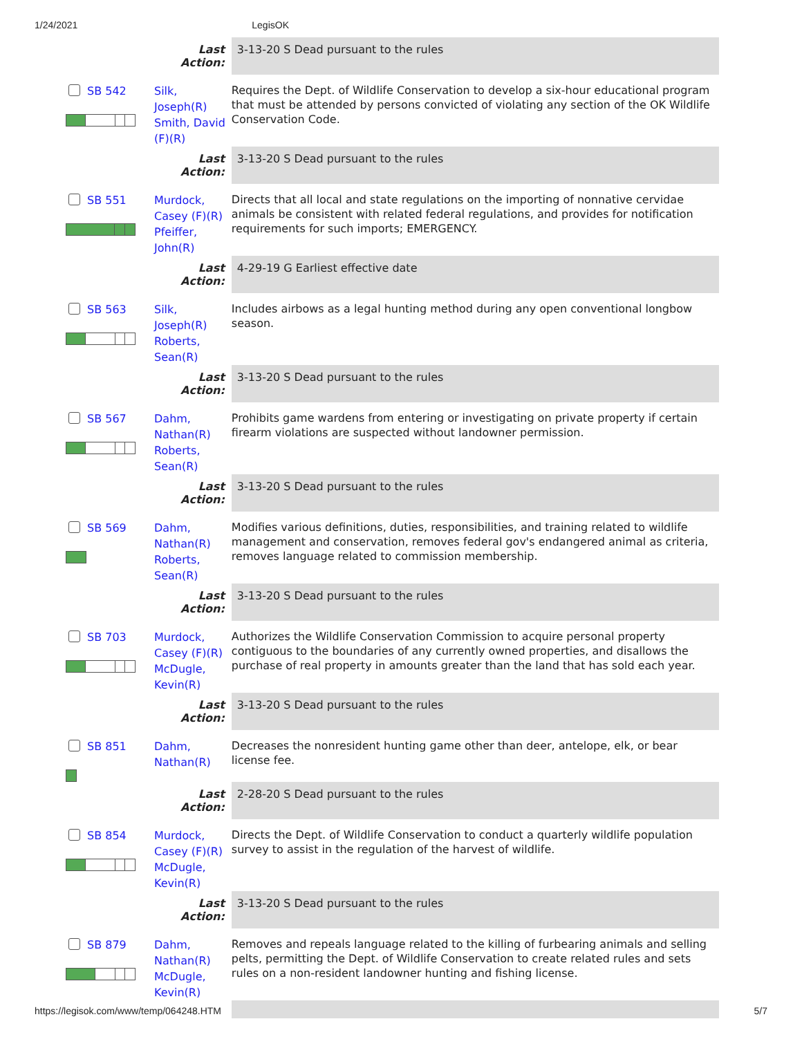1/24/2021 LegisOK
| | Last Action: | 3-13-20 S Dead pursuant to the rules |
| SB 542 | Silk, Joseph(R) Smith, David (F)(R) | Requires the Dept. of Wildlife Conservation to develop a six-hour educational program that must be attended by persons convicted of violating any section of the OK Wildlife Conservation Code. |
| | Last Action: | 3-13-20 S Dead pursuant to the rules |
| SB 551 | Murdock, Casey (F)(R) Pfeiffer, John(R) | Directs that all local and state regulations on the importing of nonnative cervidae animals be consistent with related federal regulations, and provides for notification requirements for such imports; EMERGENCY. |
| | Last Action: | 4-29-19 G Earliest effective date |
| SB 563 | Silk, Joseph(R) Roberts, Sean(R) | Includes airbows as a legal hunting method during any open conventional longbow season. |
| | Last Action: | 3-13-20 S Dead pursuant to the rules |
| SB 567 | Dahm, Nathan(R) Roberts, Sean(R) | Prohibits game wardens from entering or investigating on private property if certain firearm violations are suspected without landowner permission. |
| | Last Action: | 3-13-20 S Dead pursuant to the rules |
| SB 569 | Dahm, Nathan(R) Roberts, Sean(R) | Modifies various definitions, duties, responsibilities, and training related to wildlife management and conservation, removes federal gov's endangered animal as criteria, removes language related to commission membership. |
| | Last Action: | 3-13-20 S Dead pursuant to the rules |
| SB 703 | Murdock, Casey (F)(R) McDugle, Kevin(R) | Authorizes the Wildlife Conservation Commission to acquire personal property contiguous to the boundaries of any currently owned properties, and disallows the purchase of real property in amounts greater than the land that has sold each year. |
| | Last Action: | 3-13-20 S Dead pursuant to the rules |
| SB 851 | Dahm, Nathan(R) | Decreases the nonresident hunting game other than deer, antelope, elk, or bear license fee. |
| | Last Action: | 2-28-20 S Dead pursuant to the rules |
| SB 854 | Murdock, Casey (F)(R) McDugle, Kevin(R) | Directs the Dept. of Wildlife Conservation to conduct a quarterly wildlife population survey to assist in the regulation of the harvest of wildlife. |
| | Last Action: | 3-13-20 S Dead pursuant to the rules |
| SB 879 | Dahm, Nathan(R) McDugle, Kevin(R) | Removes and repeals language related to the killing of furbearing animals and selling pelts, permitting the Dept. of Wildlife Conservation to create related rules and sets rules on a non-resident landowner hunting and fishing license. |
https://legisok.com/www/temp/064248.HTM 5/7